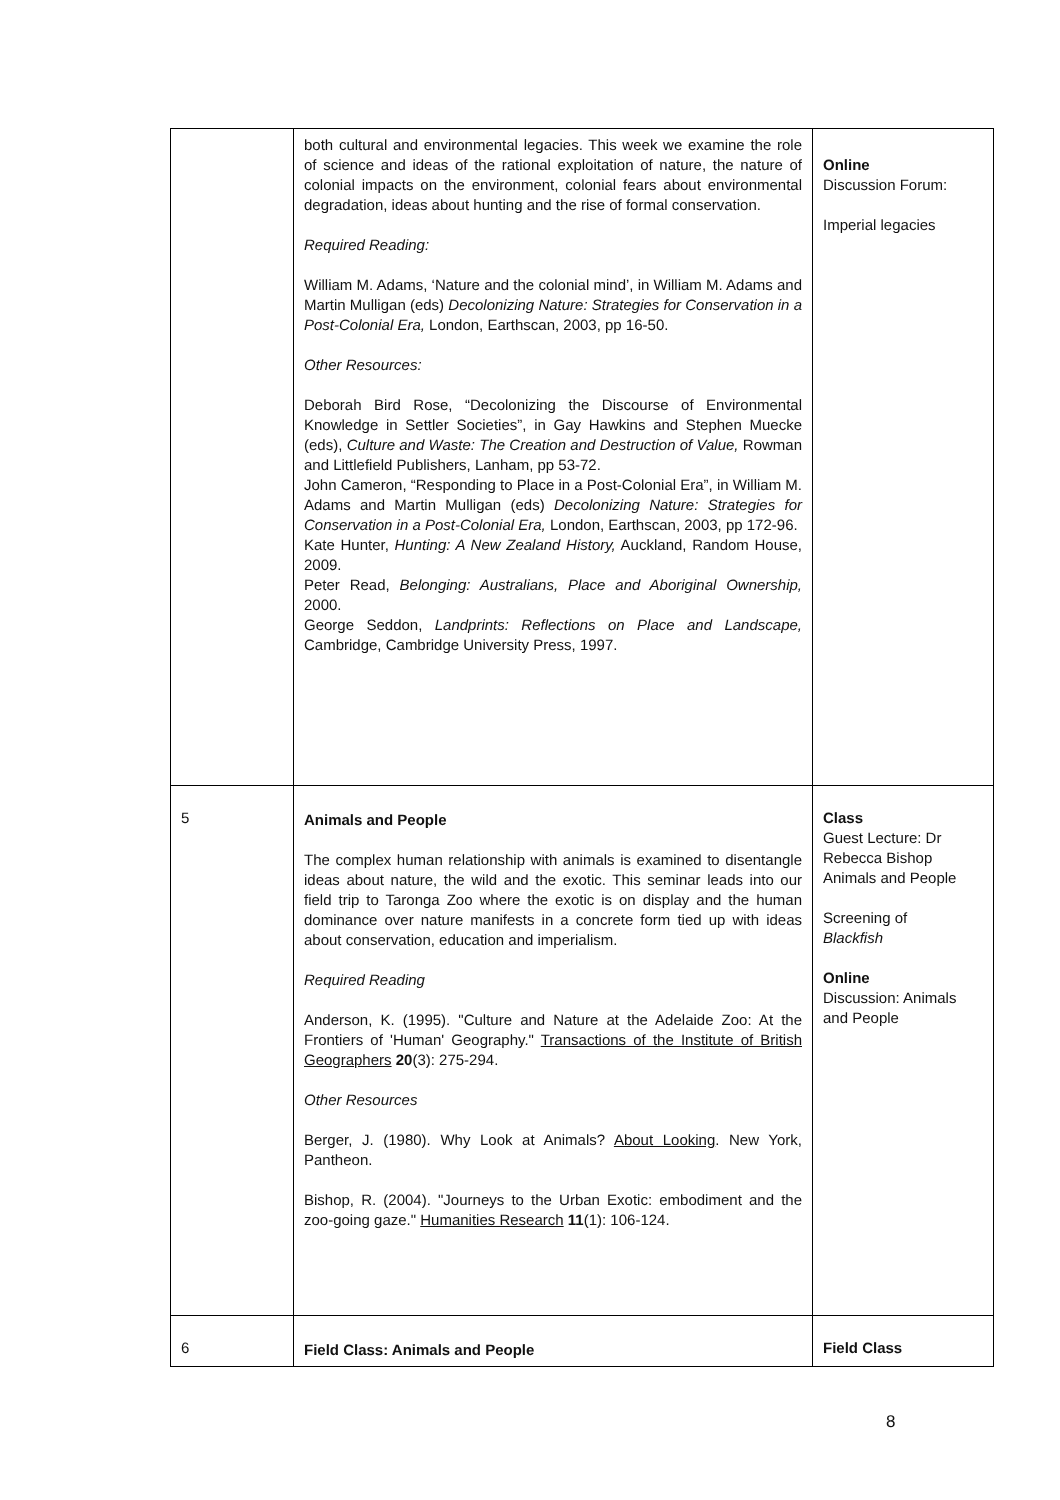| | both cultural and environmental legacies. This week we examine the role of science and ideas of the rational exploitation of nature, the nature of colonial impacts on the environment, colonial fears about environmental degradation, ideas about hunting and the rise of formal conservation. Required Reading: William M. Adams, ‘Nature and the colonial mind’, in William M. Adams and Martin Mulligan (eds) Decolonizing Nature: Strategies for Conservation in a Post-Colonial Era, London, Earthscan, 2003, pp 16-50. Other Resources: Deborah Bird Rose, “Decolonizing the Discourse of Environmental Knowledge in Settler Societies”, in Gay Hawkins and Stephen Muecke (eds), Culture and Waste: The Creation and Destruction of Value, Rowman and Littlefield Publishers, Lanham, pp 53-72. John Cameron, “Responding to Place in a Post-Colonial Era”, in William M. Adams and Martin Mulligan (eds) Decolonizing Nature: Strategies for Conservation in a Post-Colonial Era, London, Earthscan, 2003, pp 172-96. Kate Hunter, Hunting: A New Zealand History, Auckland, Random House, 2009. Peter Read, Belonging: Australians, Place and Aboriginal Ownership, 2000. George Seddon, Landprints: Reflections on Place and Landscape, Cambridge, Cambridge University Press, 1997. | Online Discussion Forum: Imperial legacies |
| 5 | Animals and People The complex human relationship with animals is examined to disentangle ideas about nature, the wild and the exotic. This seminar leads into our field trip to Taronga Zoo where the exotic is on display and the human dominance over nature manifests in a concrete form tied up with ideas about conservation, education and imperialism. Required Reading Anderson, K. (1995). "Culture and Nature at the Adelaide Zoo: At the Frontiers of 'Human' Geography." Transactions of the Institute of British Geographers 20 (3): 275-294. Other Resources Berger, J. (1980). Why Look at Animals? About Looking . New York, Pantheon. Bishop, R. (2004). "Journeys to the Urban Exotic: embodiment and the zoo-going gaze." Humanities Research 11 (1): 106-124. | Class Guest Lecture: Dr Rebecca Bishop Animals and People Screening of Blackfish Online Discussion: Animals and People |
| 6 | Field Class: Animals and People | Field Class |
8